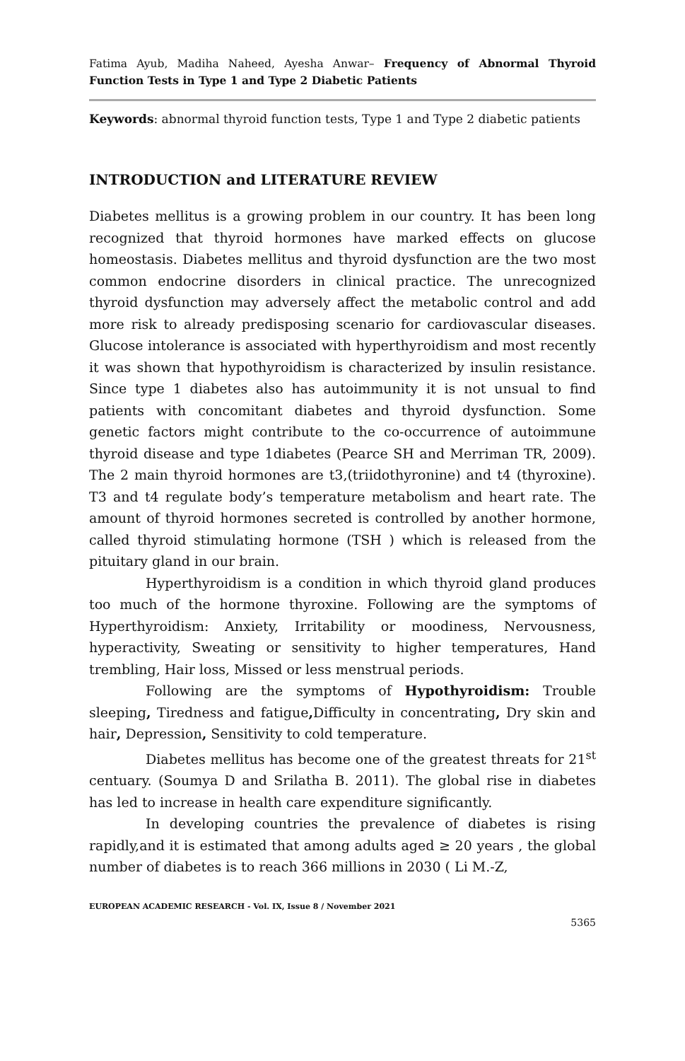Fatima Ayub, Madiha Naheed, Ayesha Anwar– Frequency of Abnormal Thyroid Function Tests in Type 1 and Type 2 Diabetic Patients
Keywords: abnormal thyroid function tests, Type 1 and Type 2 diabetic patients
INTRODUCTION and LITERATURE REVIEW
Diabetes mellitus is a growing problem in our country. It has been long recognized that thyroid hormones have marked effects on glucose homeostasis. Diabetes mellitus and thyroid dysfunction are the two most common endocrine disorders in clinical practice. The unrecognized thyroid dysfunction may adversely affect the metabolic control and add more risk to already predisposing scenario for cardiovascular diseases. Glucose intolerance is associated with hyperthyroidism and most recently it was shown that hypothyroidism is characterized by insulin resistance. Since type 1 diabetes also has autoimmunity it is not unsual to find patients with concomitant diabetes and thyroid dysfunction. Some genetic factors might contribute to the co-occurrence of autoimmune thyroid disease and type 1diabetes (Pearce SH and Merriman TR, 2009). The 2 main thyroid hormones are t3,(triidothyronine) and t4 (thyroxine). T3 and t4 regulate body’s temperature metabolism and heart rate. The amount of thyroid hormones secreted is controlled by another hormone, called thyroid stimulating hormone (TSH ) which is released from the pituitary gland in our brain.
Hyperthyroidism is a condition in which thyroid gland produces too much of the hormone thyroxine. Following are the symptoms of Hyperthyroidism: Anxiety, Irritability or moodiness, Nervousness, hyperactivity, Sweating or sensitivity to higher temperatures, Hand trembling, Hair loss, Missed or less menstrual periods.
Following are the symptoms of Hypothyroidism: Trouble sleeping, Tiredness and fatigue, Difficulty in concentrating, Dry skin and hair, Depression, Sensitivity to cold temperature.
Diabetes mellitus has become one of the greatest threats for 21<sup>st</sup> centuary. (Soumya D and Srilatha B. 2011). The global rise in diabetes has led to increase in health care expenditure significantly.
In developing countries the prevalence of diabetes is rising rapidly,and it is estimated that among adults aged ≥ 20 years , the global number of diabetes is to reach 366 millions in 2030 ( Li M.-Z,
EUROPEAN ACADEMIC RESEARCH - Vol. IX, Issue 8 / November 2021
5365